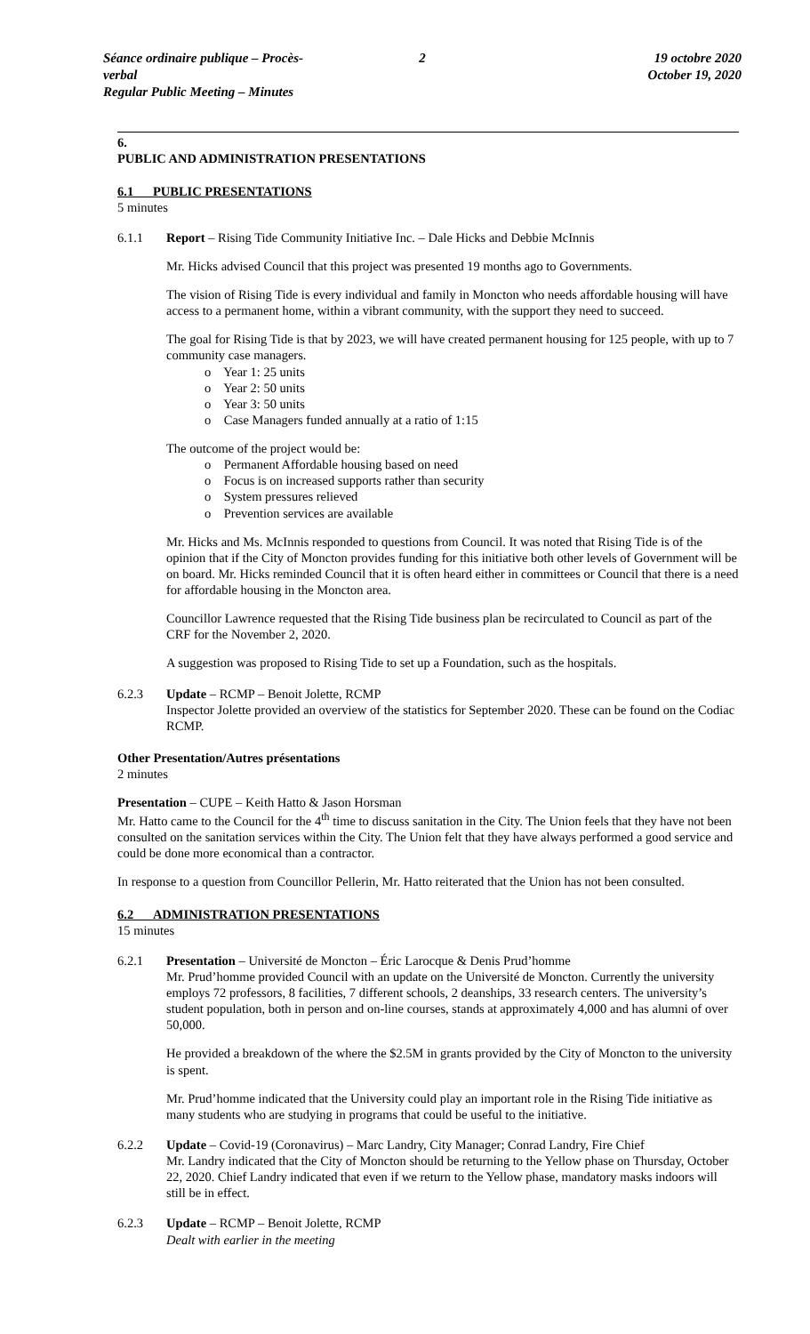Séance ordinaire publique – Procès-verbal
Regular Public Meeting – Minutes
2 19 octobre 2020
October 19, 2020
6.
PUBLIC AND ADMINISTRATION PRESENTATIONS
6.1 PUBLIC PRESENTATIONS
5 minutes
6.1.1 Report – Rising Tide Community Initiative Inc. – Dale Hicks and Debbie McInnis
Mr. Hicks advised Council that this project was presented 19 months ago to Governments.
The vision of Rising Tide is every individual and family in Moncton who needs affordable housing will have access to a permanent home, within a vibrant community, with the support they need to succeed.
The goal for Rising Tide is that by 2023, we will have created permanent housing for 125 people, with up to 7 community case managers.
o Year 1: 25 units
o Year 2: 50 units
o Year 3: 50 units
o Case Managers funded annually at a ratio of 1:15
The outcome of the project would be:
o Permanent Affordable housing based on need
o Focus is on increased supports rather than security
o System pressures relieved
o Prevention services are available
Mr. Hicks and Ms. McInnis responded to questions from Council. It was noted that Rising Tide is of the opinion that if the City of Moncton provides funding for this initiative both other levels of Government will be on board. Mr. Hicks reminded Council that it is often heard either in committees or Council that there is a need for affordable housing in the Moncton area.
Councillor Lawrence requested that the Rising Tide business plan be recirculated to Council as part of the CRF for the November 2, 2020.
A suggestion was proposed to Rising Tide to set up a Foundation, such as the hospitals.
6.2.3 Update – RCMP – Benoit Jolette, RCMP
Inspector Jolette provided an overview of the statistics for September 2020. These can be found on the Codiac RCMP.
Other Presentation/Autres présentations
2 minutes
Presentation – CUPE – Keith Hatto & Jason Horsman
Mr. Hatto came to the Council for the 4<sup>th</sup> time to discuss sanitation in the City. The Union feels that they have not been consulted on the sanitation services within the City. The Union felt that they have always performed a good service and could be done more economical than a contractor.
In response to a question from Councillor Pellerin, Mr. Hatto reiterated that the Union has not been consulted.
6.2 ADMINISTRATION PRESENTATIONS
15 minutes
6.2.1 Presentation – Université de Moncton – Éric Larocque & Denis Prud’homme
Mr. Prud’homme provided Council with an update on the Université de Moncton. Currently the university employs 72 professors, 8 facilities, 7 different schools, 2 deanships, 33 research centers. The university’s student population, both in person and on-line courses, stands at approximately 4,000 and has alumni of over 50,000.
He provided a breakdown of the where the $2.5M in grants provided by the City of Moncton to the university is spent.
Mr. Prud’homme indicated that the University could play an important role in the Rising Tide initiative as many students who are studying in programs that could be useful to the initiative.
6.2.2 Update – Covid-19 (Coronavirus) – Marc Landry, City Manager; Conrad Landry, Fire Chief
Mr. Landry indicated that the City of Moncton should be returning to the Yellow phase on Thursday, October 22, 2020. Chief Landry indicated that even if we return to the Yellow phase, mandatory masks indoors will still be in effect.
6.2.3 Update – RCMP – Benoit Jolette, RCMP
Dealt with earlier in the meeting